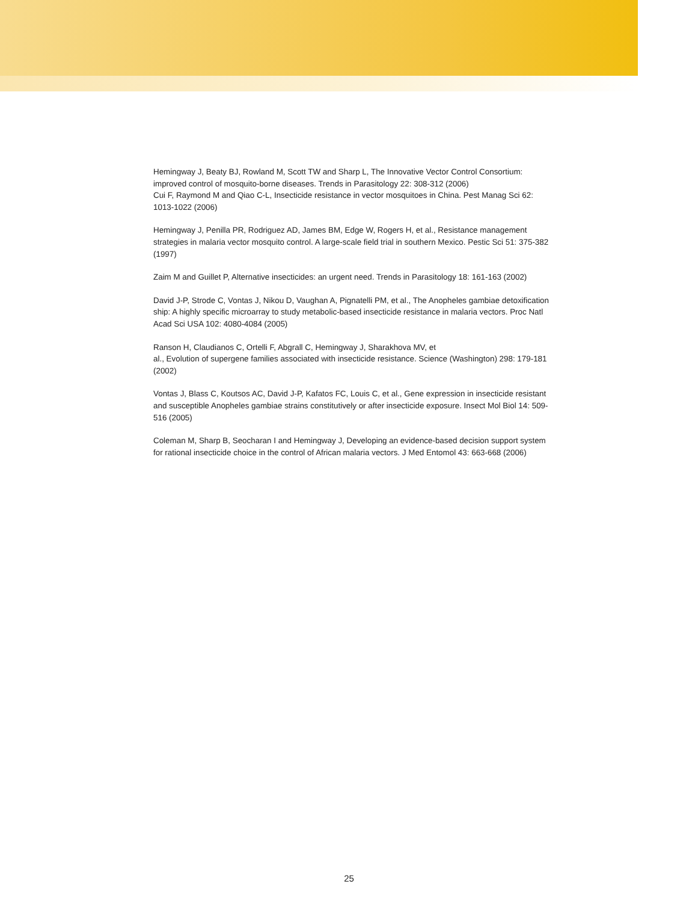Hemingway J, Beaty BJ, Rowland M, Scott TW and Sharp L, The Innovative Vector Control Consortium: improved control of mosquito-borne diseases. Trends in Parasitology 22: 308-312 (2006)
Cui F, Raymond M and Qiao C-L, Insecticide resistance in vector mosquitoes in China. Pest Manag Sci 62: 1013-1022 (2006)
Hemingway J, Penilla PR, Rodriguez AD, James BM, Edge W, Rogers H, et al., Resistance management strategies in malaria vector mosquito control. A large-scale field trial in southern Mexico. Pestic Sci 51: 375-382 (1997)
Zaim M and Guillet P, Alternative insecticides: an urgent need. Trends in Parasitology 18: 161-163 (2002)
David J-P, Strode C, Vontas J, Nikou D, Vaughan A, Pignatelli PM, et al., The Anopheles gambiae detoxification ship: A highly specific microarray to study metabolic-based insecticide resistance in malaria vectors. Proc Natl Acad Sci USA 102: 4080-4084 (2005)
Ranson H, Claudianos C, Ortelli F, Abgrall C, Hemingway J, Sharakhova MV, et
al., Evolution of supergene families associated with insecticide resistance. Science (Washington) 298: 179-181 (2002)
Vontas J, Blass C, Koutsos AC, David J-P, Kafatos FC, Louis C, et al., Gene expression in insecticide resistant and susceptible Anopheles gambiae strains constitutively or after insecticide exposure. Insect Mol Biol 14: 509-516 (2005)
Coleman M, Sharp B, Seocharan I and Hemingway J, Developing an evidence-based decision support system for rational insecticide choice in the control of African malaria vectors. J Med Entomol 43: 663-668 (2006)
25